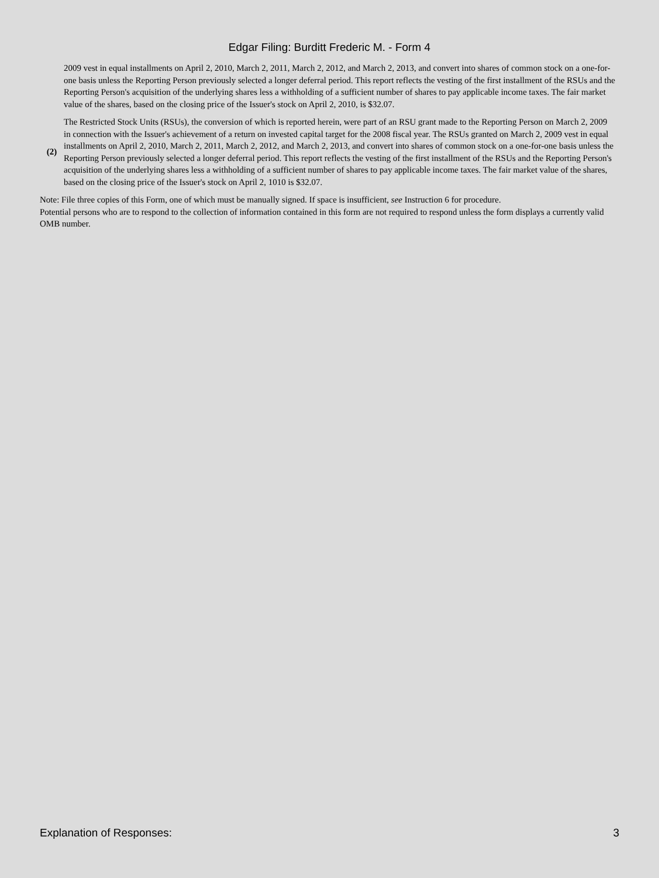Edgar Filing: Burditt Frederic M. - Form 4
| | 2009 vest in equal installments on April 2, 2010, March 2, 2011, March 2, 2012, and March 2, 2013, and convert into shares of common stock on a one-for-one basis unless the Reporting Person previously selected a longer deferral period. This report reflects the vesting of the first installment of the RSUs and the Reporting Person's acquisition of the underlying shares less a withholding of a sufficient number of shares to pay applicable income taxes. The fair market value of the shares, based on the closing price of the Issuer's stock on April 2, 2010, is $32.07. |
| (2) | The Restricted Stock Units (RSUs), the conversion of which is reported herein, were part of an RSU grant made to the Reporting Person on March 2, 2009 in connection with the Issuer's achievement of a return on invested capital target for the 2008 fiscal year. The RSUs granted on March 2, 2009 vest in equal installments on April 2, 2010, March 2, 2011, March 2, 2012, and March 2, 2013, and convert into shares of common stock on a one-for-one basis unless the Reporting Person previously selected a longer deferral period. This report reflects the vesting of the first installment of the RSUs and the Reporting Person's acquisition of the underlying shares less a withholding of a sufficient number of shares to pay applicable income taxes. The fair market value of the shares, based on the closing price of the Issuer's stock on April 2, 1010 is $32.07. |
Note: File three copies of this Form, one of which must be manually signed. If space is insufficient, see Instruction 6 for procedure.
Potential persons who are to respond to the collection of information contained in this form are not required to respond unless the form displays a currently valid OMB number.
Explanation of Responses: 3